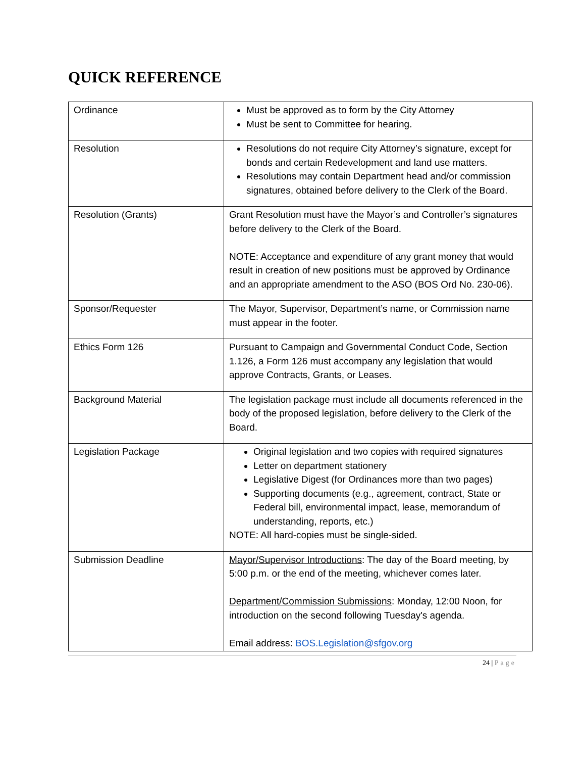QUICK REFERENCE
| Ordinance | Must be approved as to form by the City Attorney Must be sent to Committee for hearing. |
| Resolution | Resolutions do not require City Attorney’s signature, except for bonds and certain Redevelopment and land use matters. Resolutions may contain Department head and/or commission signatures, obtained before delivery to the Clerk of the Board. |
| Resolution (Grants) | Grant Resolution must have the Mayor’s and Controller’s signatures before delivery to the Clerk of the Board. NOTE: Acceptance and expenditure of any grant money that would result in creation of new positions must be approved by Ordinance and an appropriate amendment to the ASO (BOS Ord No. 230-06). |
| Sponsor/Requester | The Mayor, Supervisor, Department’s name, or Commission name must appear in the footer. |
| Ethics Form 126 | Pursuant to Campaign and Governmental Conduct Code, Section 1.126, a Form 126 must accompany any legislation that would approve Contracts, Grants, or Leases. |
| Background Material | The legislation package must include all documents referenced in the body of the proposed legislation, before delivery to the Clerk of the Board. |
| Legislation Package | Original legislation and two copies with required signatures Letter on department stationery Legislative Digest (for Ordinances more than two pages) Supporting documents (e.g., agreement, contract, State or Federal bill, environmental impact, lease, memorandum of understanding, reports, etc.) NOTE: All hard-copies must be single-sided. |
| Submission Deadline | Mayor/Supervisor Introductions : The day of the Board meeting, by 5:00 p.m. or the end of the meeting, whichever comes later. Department/Commission Submissions : Monday, 12:00 Noon, for introduction on the second following Tuesday's agenda. Email address: BOS.Legislation@sfgov.org |
24 | Page